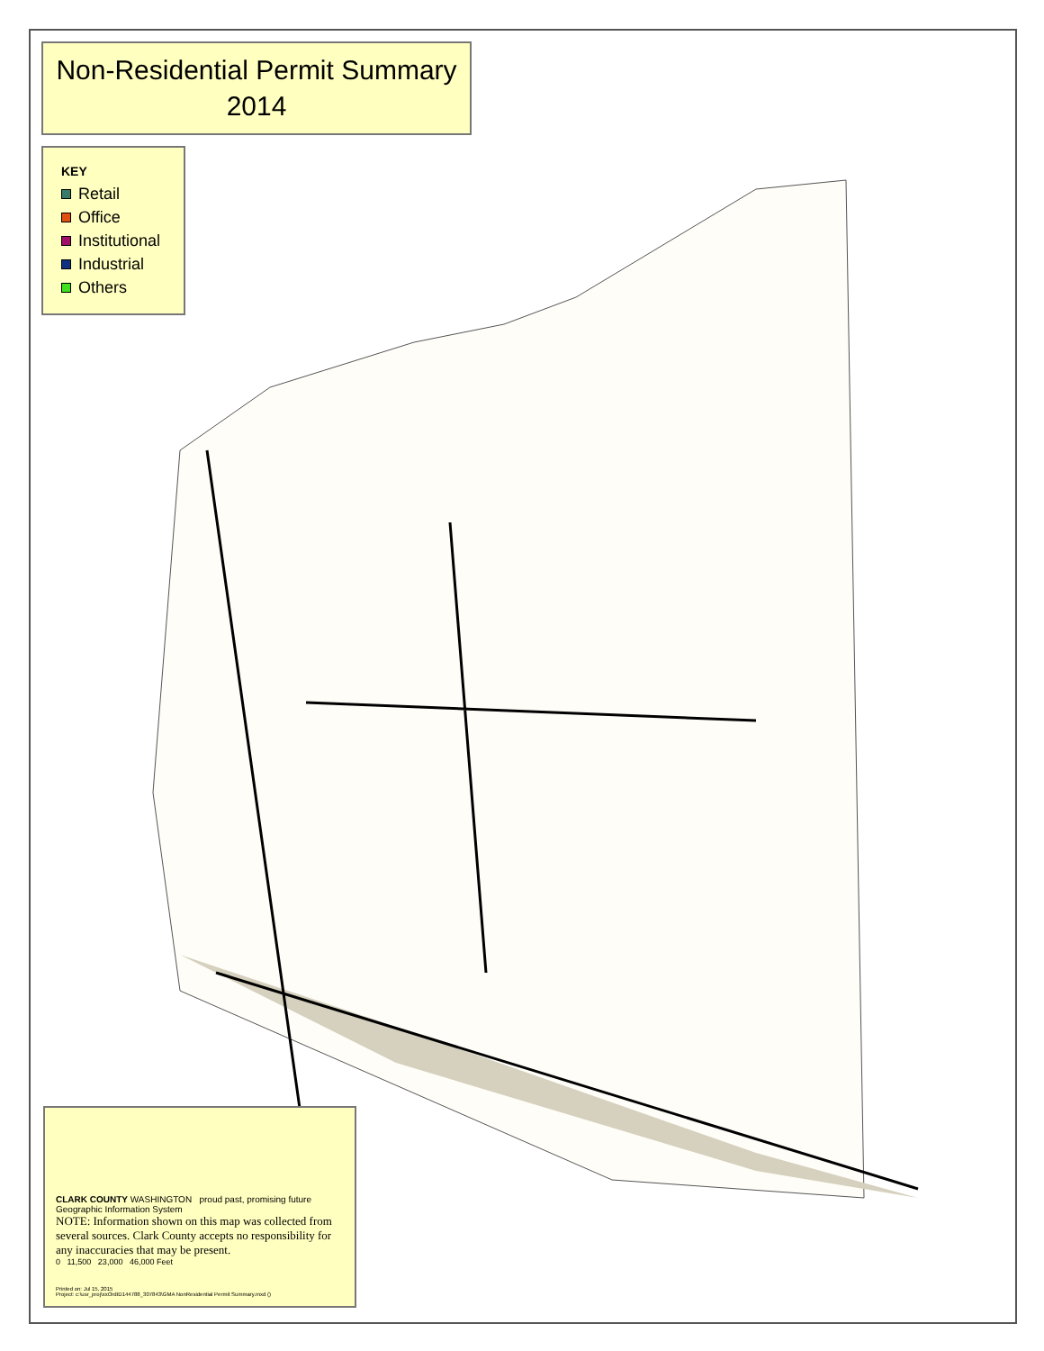Non-Residential Permit Summary
2014
KEY
Retail
Office
Institutional
Industrial
Others
CLARK COUNTY WASHINGTON proud past, promising future Geographic Information System
NOTE: Information shown on this map was collected from several sources. Clark County accepts no responsibility for any inaccuracies that may be present.
0 11,500 23,000 46,000 Feet
Printed on: Jul 15, 2015
Project: c:\usr_proj\xxOrdID144788_307843\GMA NonResidential Permit Summary.mxd ()